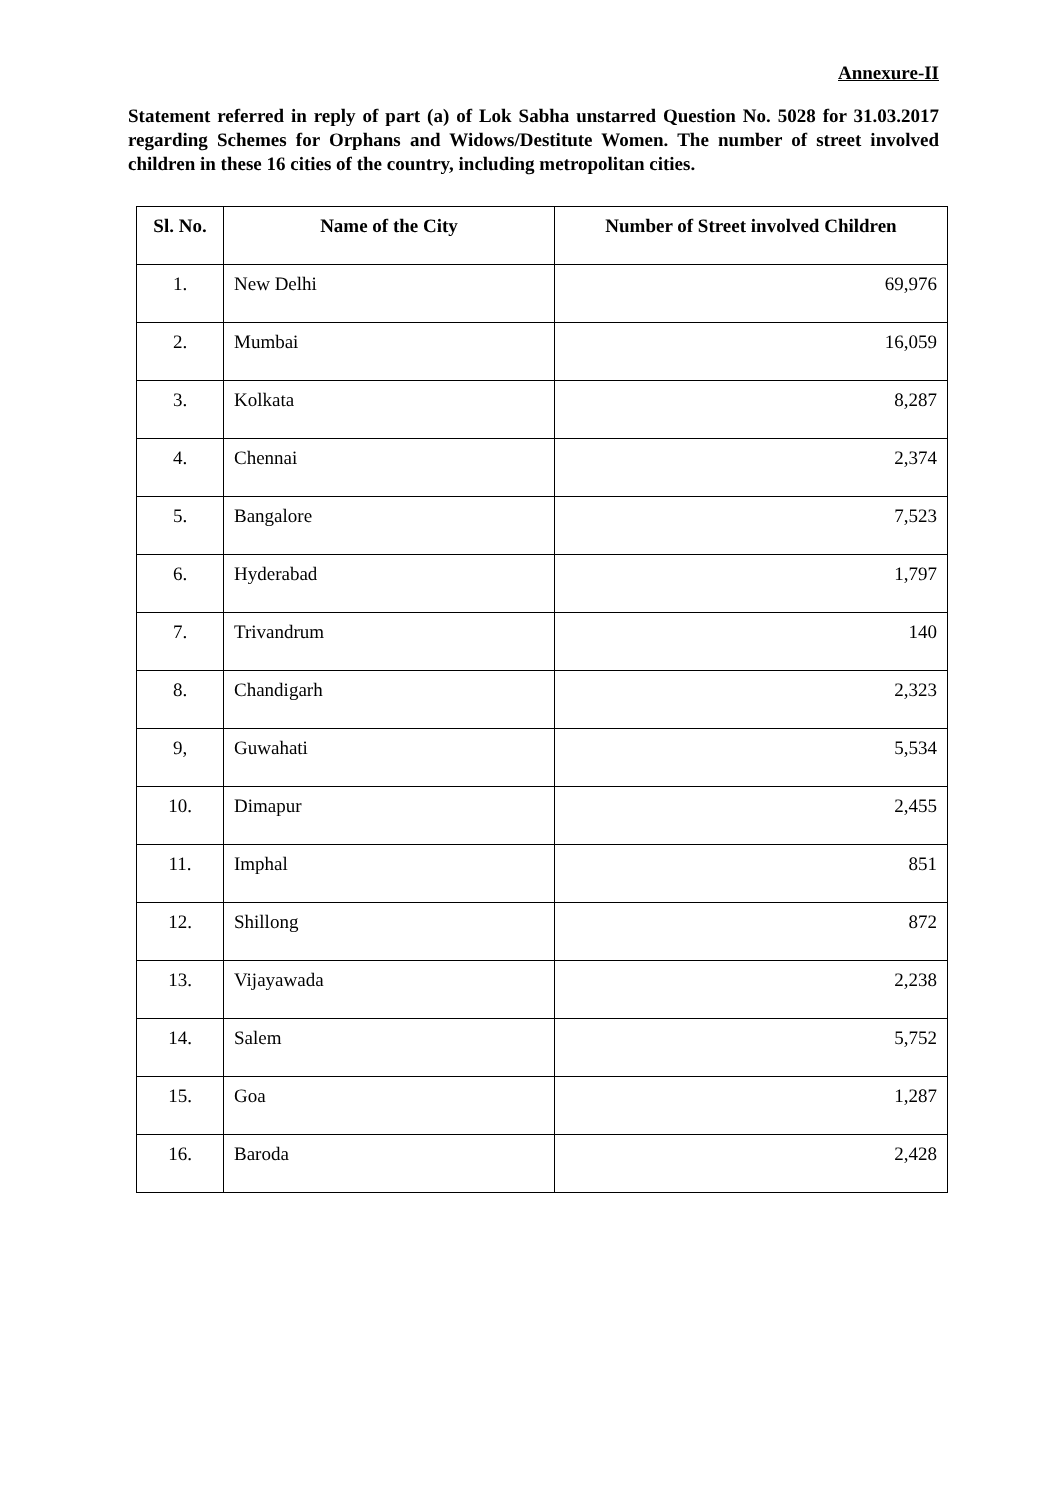Annexure-II
Statement referred in reply of part (a) of Lok Sabha unstarred Question No. 5028 for 31.03.2017 regarding Schemes for Orphans and Widows/Destitute Women. The number of street involved children in these 16 cities of the country, including metropolitan cities.
| Sl. No. | Name of the City | Number of Street involved Children |
| --- | --- | --- |
| 1. | New Delhi | 69,976 |
| 2. | Mumbai | 16,059 |
| 3. | Kolkata | 8,287 |
| 4. | Chennai | 2,374 |
| 5. | Bangalore | 7,523 |
| 6. | Hyderabad | 1,797 |
| 7. | Trivandrum | 140 |
| 8. | Chandigarh | 2,323 |
| 9, | Guwahati | 5,534 |
| 10. | Dimapur | 2,455 |
| 11. | Imphal | 851 |
| 12. | Shillong | 872 |
| 13. | Vijayawada | 2,238 |
| 14. | Salem | 5,752 |
| 15. | Goa | 1,287 |
| 16. | Baroda | 2,428 |